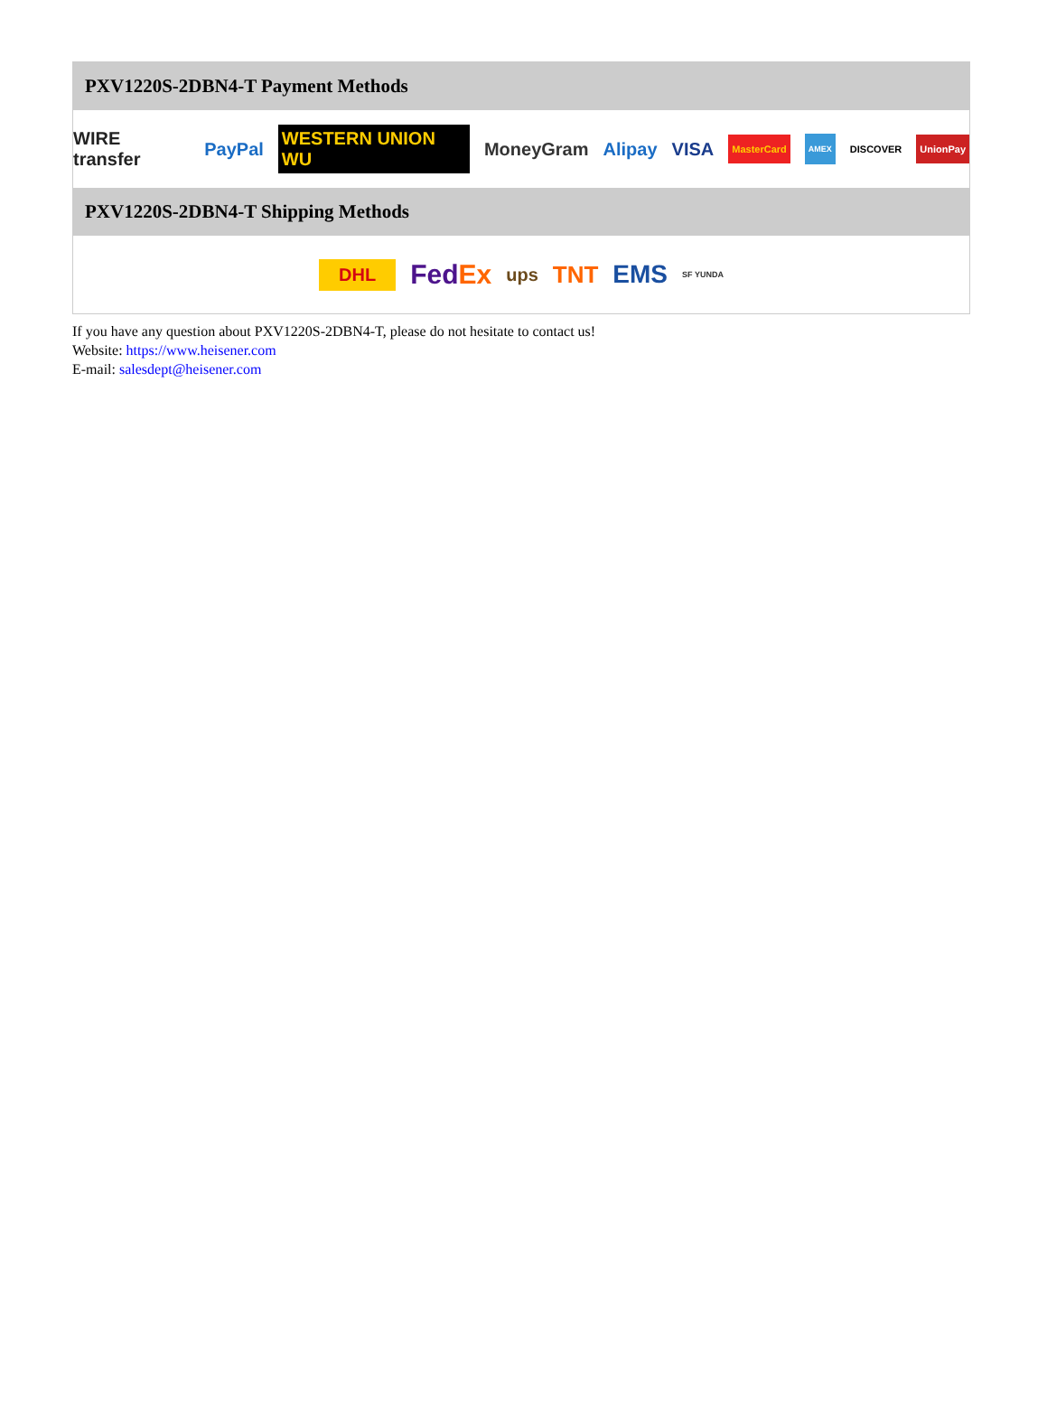PXV1220S-2DBN4-T Payment Methods
WIRE transfer PayPal WESTERN UNION WU MoneyGram Alipay VISA MasterCard AMEX DISCOVER UnionPay
PXV1220S-2DBN4-T Shipping Methods
DHL FedEx ups TNT EMS SF YUNDA
If you have any question about PXV1220S-2DBN4-T, please do not hesitate to contact us!
Website: https://www.heisener.com
E-mail: salesdept@heisener.com